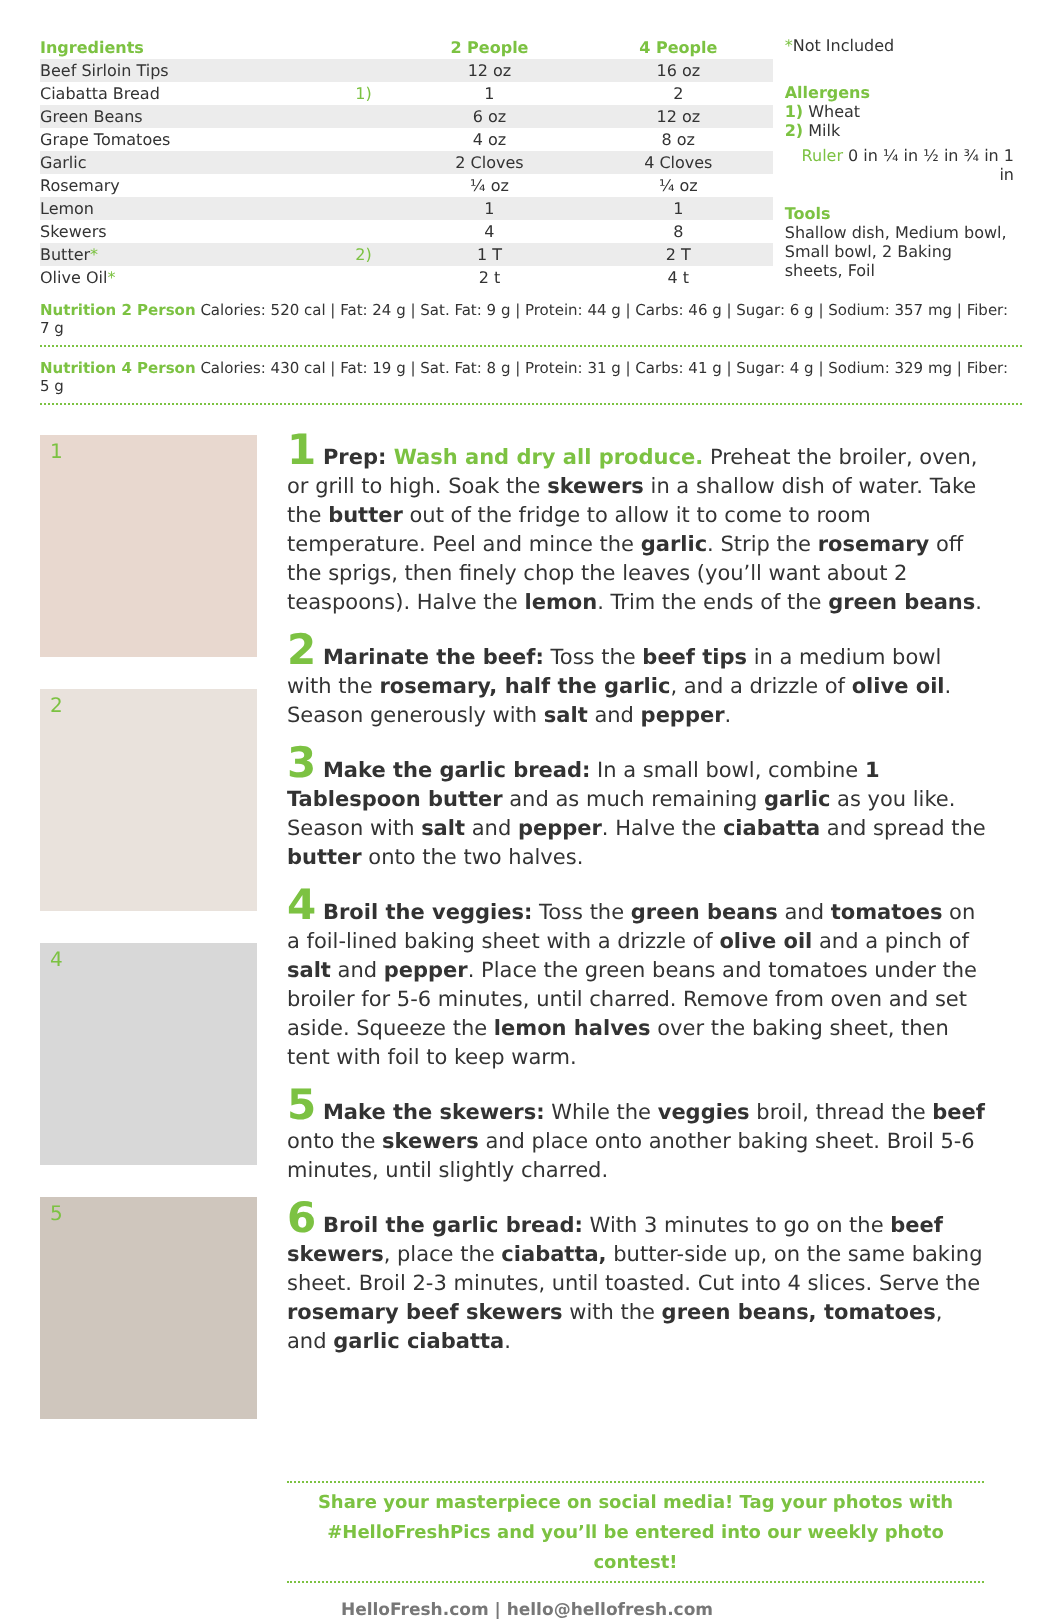| Ingredients | | 2 People | 4 People |
| --- | --- | --- | --- |
| Beef Sirloin Tips | | 12 oz | 16 oz |
| Ciabatta Bread | 1) | 1 | 2 |
| Green Beans | | 6 oz | 12 oz |
| Grape Tomatoes | | 4 oz | 8 oz |
| Garlic | | 2 Cloves | 4 Cloves |
| Rosemary | | ¼ oz | ¼ oz |
| Lemon | | 1 | 1 |
| Skewers | | 4 | 8 |
| Butter * | 2) | 1 T | 2 T |
| Olive Oil * | | 2 t | 4 t |
*Not Included
Allergens
1) Wheat
2) Milk
Ruler 0 in ¼ in ½ in ¾ in 1 in
Tools
Shallow dish, Medium bowl, Small bowl, 2 Baking sheets, Foil
Nutrition 2 Person Calories: 520 cal | Fat: 24 g | Sat. Fat: 9 g | Protein: 44 g | Carbs: 46 g | Sugar: 6 g | Sodium: 357 mg | Fiber: 7 g
Nutrition 4 Person Calories: 430 cal | Fat: 19 g | Sat. Fat: 8 g | Protein: 31 g | Carbs: 41 g | Sugar: 4 g | Sodium: 329 mg | Fiber: 5 g
1
2
4
5
1 Prep: Wash and dry all produce. Preheat the broiler, oven, or grill to high. Soak the skewers in a shallow dish of water. Take the butter out of the fridge to allow it to come to room temperature. Peel and mince the garlic. Strip the rosemary off the sprigs, then finely chop the leaves (you’ll want about 2 teaspoons). Halve the lemon. Trim the ends of the green beans.
2 Marinate the beef: Toss the beef tips in a medium bowl with the rosemary, half the garlic, and a drizzle of olive oil. Season generously with salt and pepper.
3 Make the garlic bread: In a small bowl, combine 1 Tablespoon butter and as much remaining garlic as you like. Season with salt and pepper. Halve the ciabatta and spread the butter onto the two halves.
4 Broil the veggies: Toss the green beans and tomatoes on a foil-lined baking sheet with a drizzle of olive oil and a pinch of salt and pepper. Place the green beans and tomatoes under the broiler for 5-6 minutes, until charred. Remove from oven and set aside. Squeeze the lemon halves over the baking sheet, then tent with foil to keep warm.
5 Make the skewers: While the veggies broil, thread the beef onto the skewers and place onto another baking sheet. Broil 5-6 minutes, until slightly charred.
6 Broil the garlic bread: With 3 minutes to go on the beef skewers, place the ciabatta, butter-side up, on the same baking sheet. Broil 2-3 minutes, until toasted. Cut into 4 slices. Serve the rosemary beef skewers with the green beans, tomatoes, and garlic ciabatta.
Share your masterpiece on social media! Tag your photos with
#HelloFreshPics and you’ll be entered into our weekly photo contest!
HelloFresh.com | hello@hellofresh.com